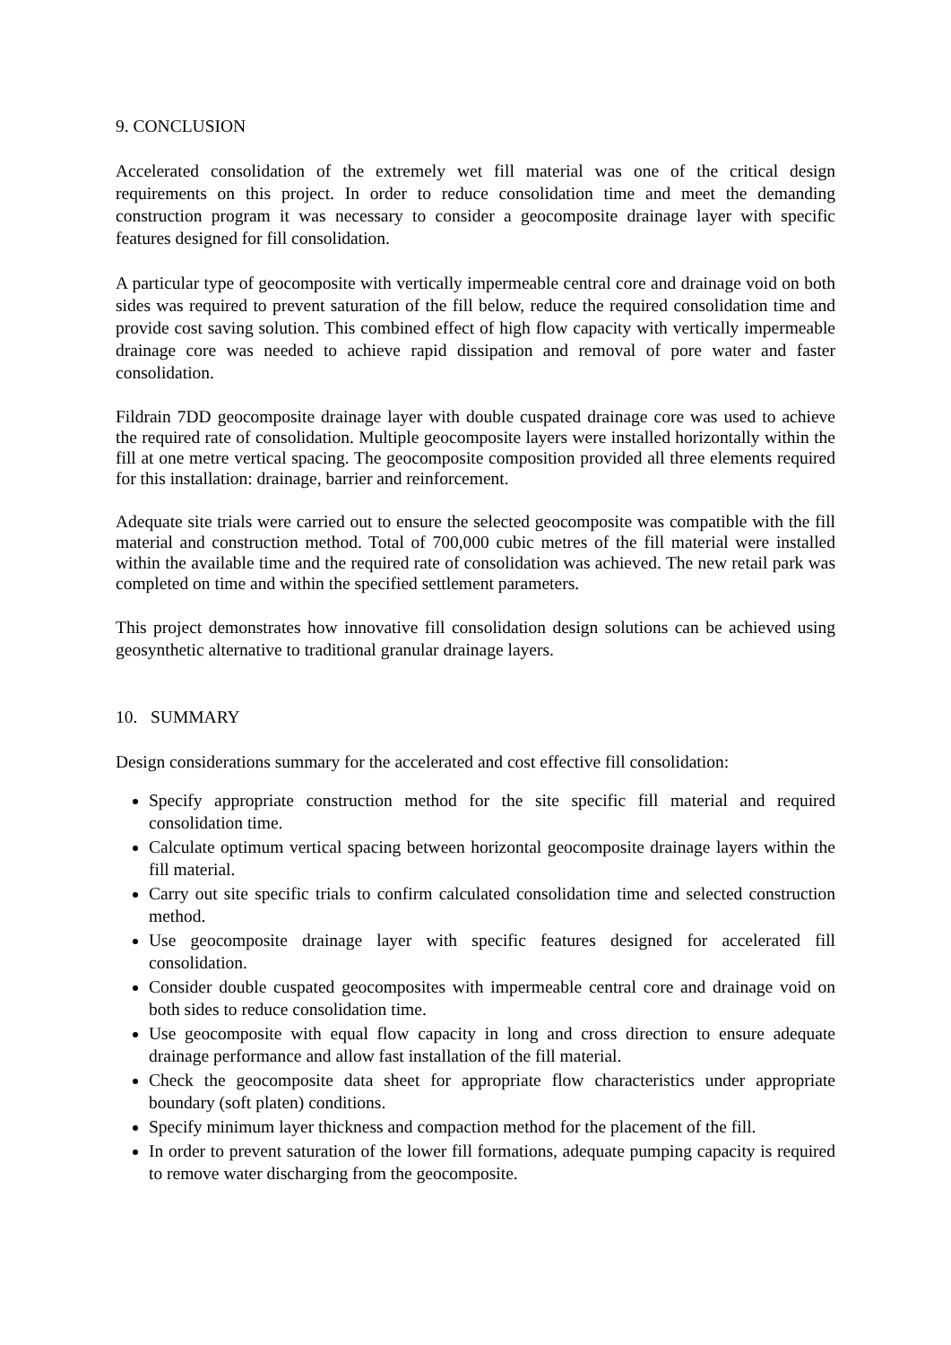9. CONCLUSION
Accelerated consolidation of the extremely wet fill material was one of the critical design requirements on this project. In order to reduce consolidation time and meet the demanding construction program it was necessary to consider a geocomposite drainage layer with specific features designed for fill consolidation.
A particular type of geocomposite with vertically impermeable central core and drainage void on both sides was required to prevent saturation of the fill below, reduce the required consolidation time and provide cost saving solution. This combined effect of high flow capacity with vertically impermeable drainage core was needed to achieve rapid dissipation and removal of pore water and faster consolidation.
Fildrain 7DD geocomposite drainage layer with double cuspated drainage core was used to achieve the required rate of consolidation. Multiple geocomposite layers were installed horizontally within the fill at one metre vertical spacing. The geocomposite composition provided all three elements required for this installation: drainage, barrier and reinforcement.
Adequate site trials were carried out to ensure the selected geocomposite was compatible with the fill material and construction method. Total of 700,000 cubic metres of the fill material were installed within the available time and the required rate of consolidation was achieved. The new retail park was completed on time and within the specified settlement parameters.
This project demonstrates how innovative fill consolidation design solutions can be achieved using geosynthetic alternative to traditional granular drainage layers.
10. SUMMARY
Design considerations summary for the accelerated and cost effective fill consolidation:
Specify appropriate construction method for the site specific fill material and required consolidation time.
Calculate optimum vertical spacing between horizontal geocomposite drainage layers within the fill material.
Carry out site specific trials to confirm calculated consolidation time and selected construction method.
Use geocomposite drainage layer with specific features designed for accelerated fill consolidation.
Consider double cuspated geocomposites with impermeable central core and drainage void on both sides to reduce consolidation time.
Use geocomposite with equal flow capacity in long and cross direction to ensure adequate drainage performance and allow fast installation of the fill material.
Check the geocomposite data sheet for appropriate flow characteristics under appropriate boundary (soft platen) conditions.
Specify minimum layer thickness and compaction method for the placement of the fill.
In order to prevent saturation of the lower fill formations, adequate pumping capacity is required to remove water discharging from the geocomposite.